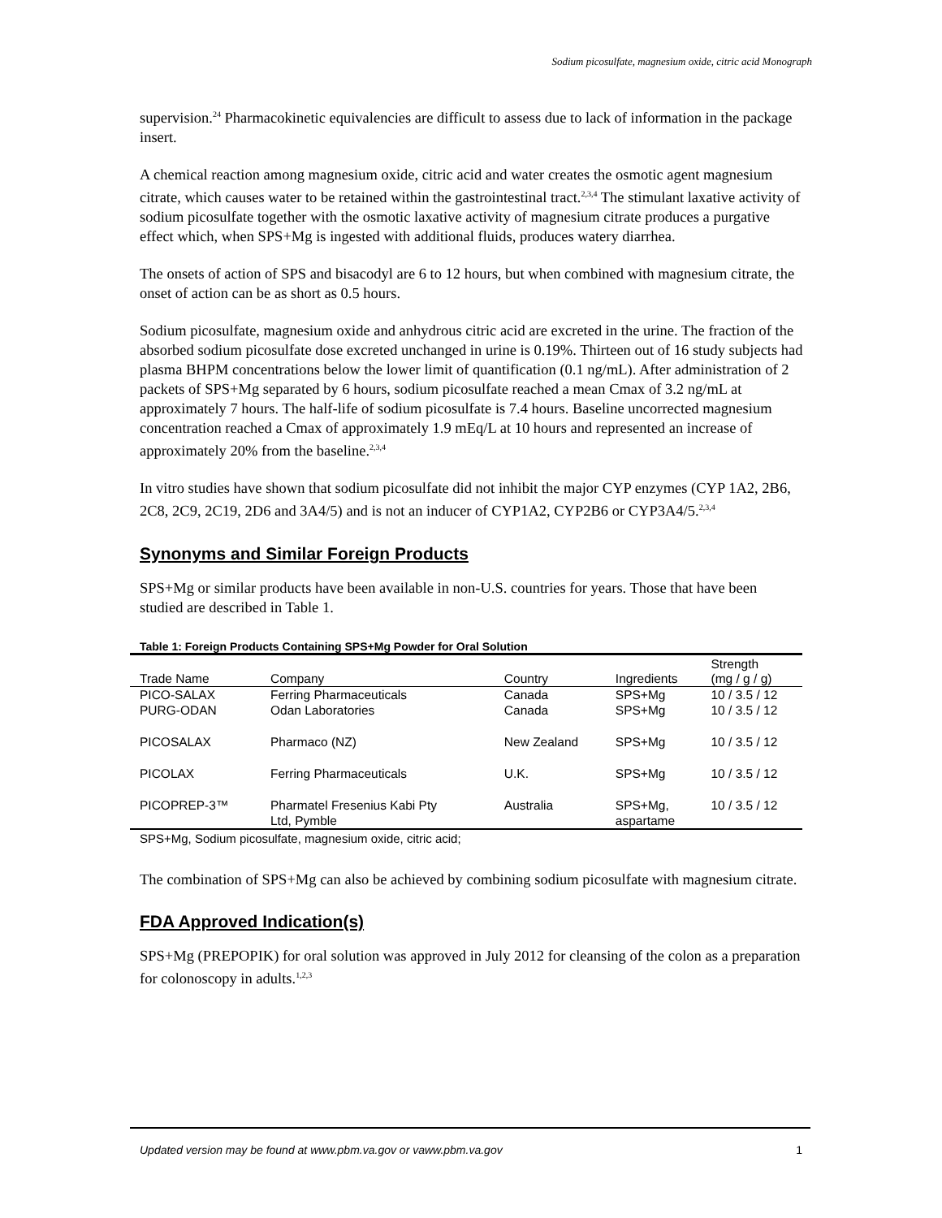Sodium picosulfate, magnesium oxide, citric acid Monograph
supervision.<sup>24</sup> Pharmacokinetic equivalencies are difficult to assess due to lack of information in the package insert.
A chemical reaction among magnesium oxide, citric acid and water creates the osmotic agent magnesium citrate, which causes water to be retained within the gastrointestinal tract.<sup>2,3,4</sup> The stimulant laxative activity of sodium picosulfate together with the osmotic laxative activity of magnesium citrate produces a purgative effect which, when SPS+Mg is ingested with additional fluids, produces watery diarrhea.
The onsets of action of SPS and bisacodyl are 6 to 12 hours, but when combined with magnesium citrate, the onset of action can be as short as 0.5 hours.
Sodium picosulfate, magnesium oxide and anhydrous citric acid are excreted in the urine. The fraction of the absorbed sodium picosulfate dose excreted unchanged in urine is 0.19%. Thirteen out of 16 study subjects had plasma BHPM concentrations below the lower limit of quantification (0.1 ng/mL). After administration of 2 packets of SPS+Mg separated by 6 hours, sodium picosulfate reached a mean Cmax of 3.2 ng/mL at approximately 7 hours. The half-life of sodium picosulfate is 7.4 hours. Baseline uncorrected magnesium concentration reached a Cmax of approximately 1.9 mEq/L at 10 hours and represented an increase of approximately 20% from the baseline.<sup>2,3,4</sup>
In vitro studies have shown that sodium picosulfate did not inhibit the major CYP enzymes (CYP 1A2, 2B6, 2C8, 2C9, 2C19, 2D6 and 3A4/5) and is not an inducer of CYP1A2, CYP2B6 or CYP3A4/5.<sup>2,3,4</sup>
Synonyms and Similar Foreign Products
SPS+Mg or similar products have been available in non-U.S. countries for years. Those that have been studied are described in Table 1.
Table 1: Foreign Products Containing SPS+Mg Powder for Oral Solution
| Trade Name | Company | Country | Ingredients | Strength (mg / g / g) |
| --- | --- | --- | --- | --- |
| PICO-SALAX | Ferring Pharmaceuticals | Canada | SPS+Mg | 10 / 3.5 / 12 |
| PURG-ODAN | Odan Laboratories | Canada | SPS+Mg | 10 / 3.5 / 12 |
| PICOSALAX | Pharmaco (NZ) | New Zealand | SPS+Mg | 10 / 3.5 / 12 |
| PICOLAX | Ferring Pharmaceuticals | U.K. | SPS+Mg | 10 / 3.5 / 12 |
| PICOPREP-3™ | Pharmatel Fresenius Kabi Pty Ltd, Pymble | Australia | SPS+Mg, aspartame | 10 / 3.5 / 12 |
SPS+Mg, Sodium picosulfate, magnesium oxide, citric acid;
The combination of SPS+Mg can also be achieved by combining sodium picosulfate with magnesium citrate.
FDA Approved Indication(s)
SPS+Mg (PREPOPIK) for oral solution was approved in July 2012 for cleansing of the colon as a preparation for colonoscopy in adults.<sup>1,2,3</sup>
Updated version may be found at www.pbm.va.gov or vaww.pbm.va.gov 1